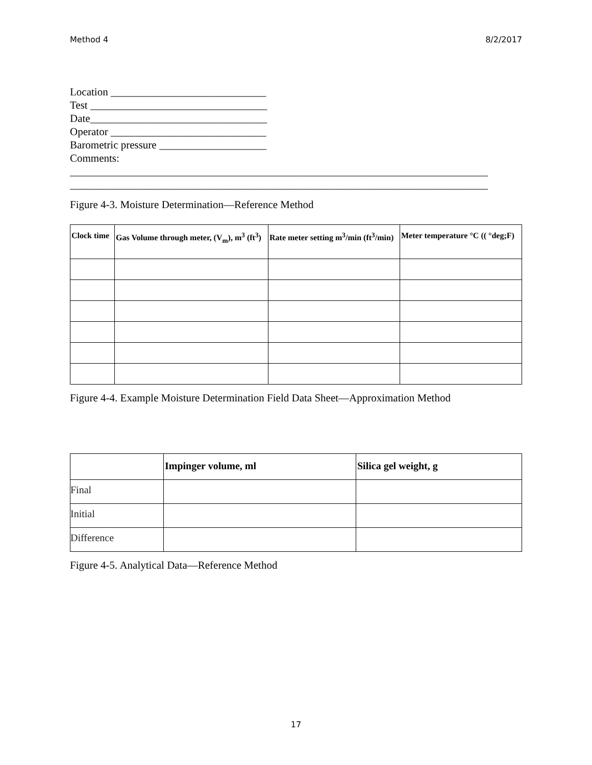Method 4 8/2/2017
Location _____________________________
Test _________________________________
Date_________________________________
Operator _____________________________
Barometric pressure ____________________
Comments:
______________________________________________________________________________
______________________________________________________________________________
Figure 4-3. Moisture Determination—Reference Method
| Clock time | Gas Volume through meter, (V<sub>m</sub>), m<sup>3</sup> (ft<sup>3</sup>) | Rate meter setting m<sup>3</sup>/min (ft<sup>3</sup>/min) | Meter temperature °C (( °deg;F) |
| --- | --- | --- | --- |
Figure 4-4. Example Moisture Determination Field Data Sheet—Approximation Method
| | Impinger volume, ml | Silica gel weight, g |
| --- | --- | --- |
| Final | | |
| Initial | | |
| Difference | | |
Figure 4-5. Analytical Data—Reference Method
17